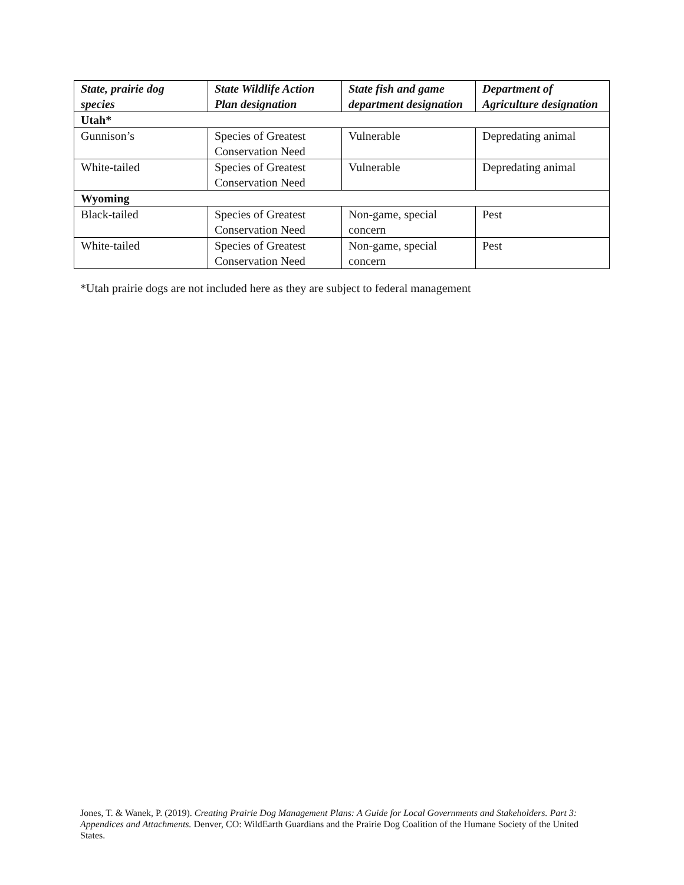| State, prairie dog species | State Wildlife Action Plan designation | State fish and game department designation | Department of Agriculture designation |
| --- | --- | --- | --- |
| Utah* | | | |
| Gunnison’s | Species of Greatest Conservation Need | Vulnerable | Depredating animal |
| White-tailed | Species of Greatest Conservation Need | Vulnerable | Depredating animal |
| Wyoming | | | |
| Black-tailed | Species of Greatest Conservation Need | Non-game, special concern | Pest |
| White-tailed | Species of Greatest Conservation Need | Non-game, special concern | Pest |
*Utah prairie dogs are not included here as they are subject to federal management
Jones, T. & Wanek, P. (2019). Creating Prairie Dog Management Plans: A Guide for Local Governments and Stakeholders. Part 3: Appendices and Attachments. Denver, CO: WildEarth Guardians and the Prairie Dog Coalition of the Humane Society of the United States.